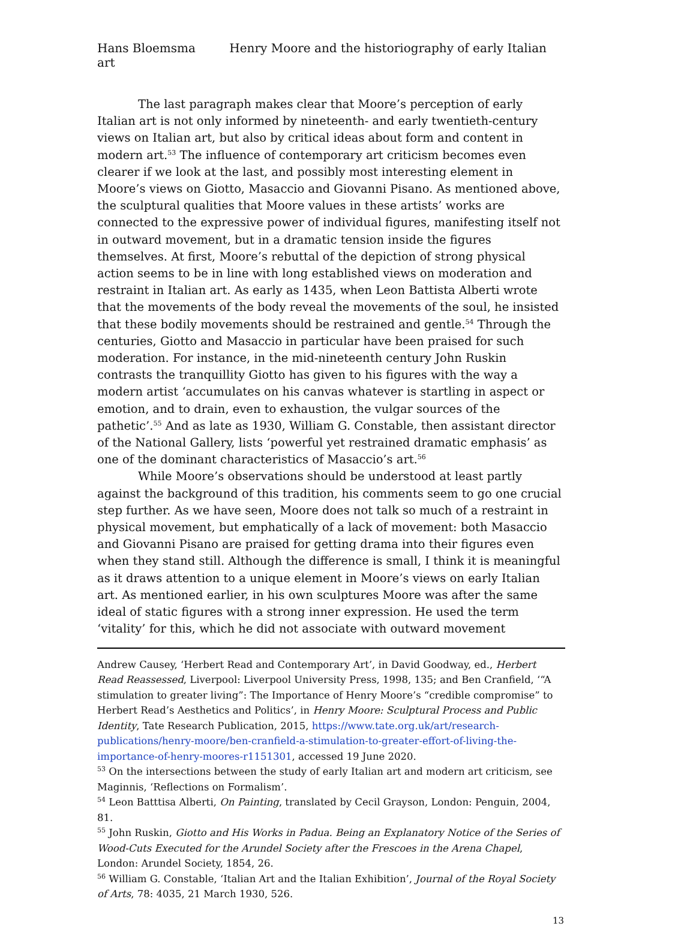Hans Bloemsma Henry Moore and the historiography of early Italian art
The last paragraph makes clear that Moore’s perception of early Italian art is not only informed by nineteenth- and early twentieth-century views on Italian art, but also by critical ideas about form and content in modern art.<sup>53</sup> The influence of contemporary art criticism becomes even clearer if we look at the last, and possibly most interesting element in Moore’s views on Giotto, Masaccio and Giovanni Pisano. As mentioned above, the sculptural qualities that Moore values in these artists’ works are connected to the expressive power of individual figures, manifesting itself not in outward movement, but in a dramatic tension inside the figures themselves. At first, Moore’s rebuttal of the depiction of strong physical action seems to be in line with long established views on moderation and restraint in Italian art. As early as 1435, when Leon Battista Alberti wrote that the movements of the body reveal the movements of the soul, he insisted that these bodily movements should be restrained and gentle.<sup>54</sup> Through the centuries, Giotto and Masaccio in particular have been praised for such moderation. For instance, in the mid-nineteenth century John Ruskin contrasts the tranquillity Giotto has given to his figures with the way a modern artist ‘accumulates on his canvas whatever is startling in aspect or emotion, and to drain, even to exhaustion, the vulgar sources of the pathetic’.<sup>55</sup> And as late as 1930, William G. Constable, then assistant director of the National Gallery, lists ‘powerful yet restrained dramatic emphasis’ as one of the dominant characteristics of Masaccio’s art.<sup>56</sup>
While Moore’s observations should be understood at least partly against the background of this tradition, his comments seem to go one crucial step further. As we have seen, Moore does not talk so much of a restraint in physical movement, but emphatically of a lack of movement: both Masaccio and Giovanni Pisano are praised for getting drama into their figures even when they stand still. Although the difference is small, I think it is meaningful as it draws attention to a unique element in Moore’s views on early Italian art. As mentioned earlier, in his own sculptures Moore was after the same ideal of static figures with a strong inner expression. He used the term ‘vitality’ for this, which he did not associate with outward movement
Andrew Causey, ‘Herbert Read and Contemporary Art’, in David Goodway, ed., Herbert Read Reassessed, Liverpool: Liverpool University Press, 1998, 135; and Ben Cranfield, ‘“A stimulation to greater living”: The Importance of Henry Moore’s “credible compromise” to Herbert Read’s Aesthetics and Politics’, in Henry Moore: Sculptural Process and Public Identity, Tate Research Publication, 2015, https://www.tate.org.uk/art/research-publications/henry-moore/ben-cranfield-a-stimulation-to-greater-effort-of-living-the-importance-of-henry-moores-r1151301, accessed 19 June 2020.
<sup>53</sup> On the intersections between the study of early Italian art and modern art criticism, see Maginnis, ‘Reflections on Formalism’.
<sup>54</sup> Leon Batttisa Alberti, On Painting, translated by Cecil Grayson, London: Penguin, 2004, 81.
<sup>55</sup> John Ruskin, Giotto and His Works in Padua. Being an Explanatory Notice of the Series of Wood-Cuts Executed for the Arundel Society after the Frescoes in the Arena Chapel, London: Arundel Society, 1854, 26.
<sup>56</sup> William G. Constable, ‘Italian Art and the Italian Exhibition’, Journal of the Royal Society of Arts, 78: 4035, 21 March 1930, 526.
13